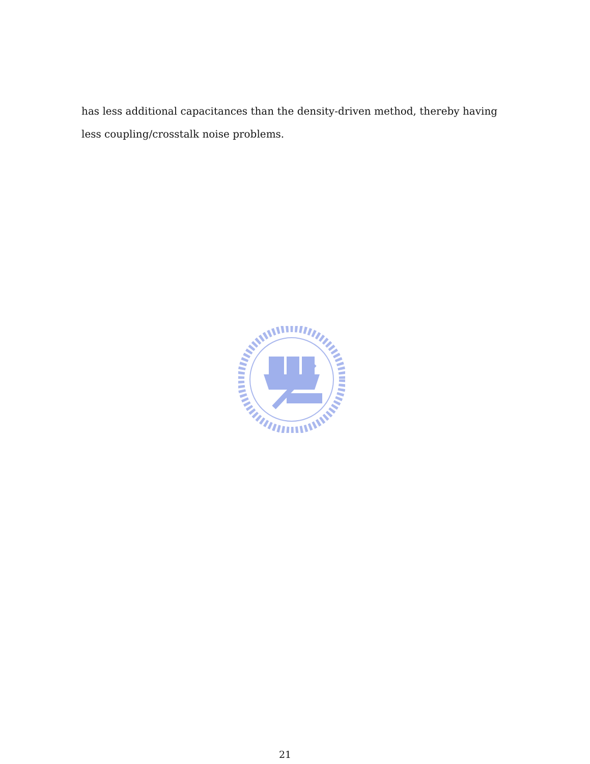has less additional capacitances than the density-driven method, thereby having less coupling/crosstalk noise problems.
21